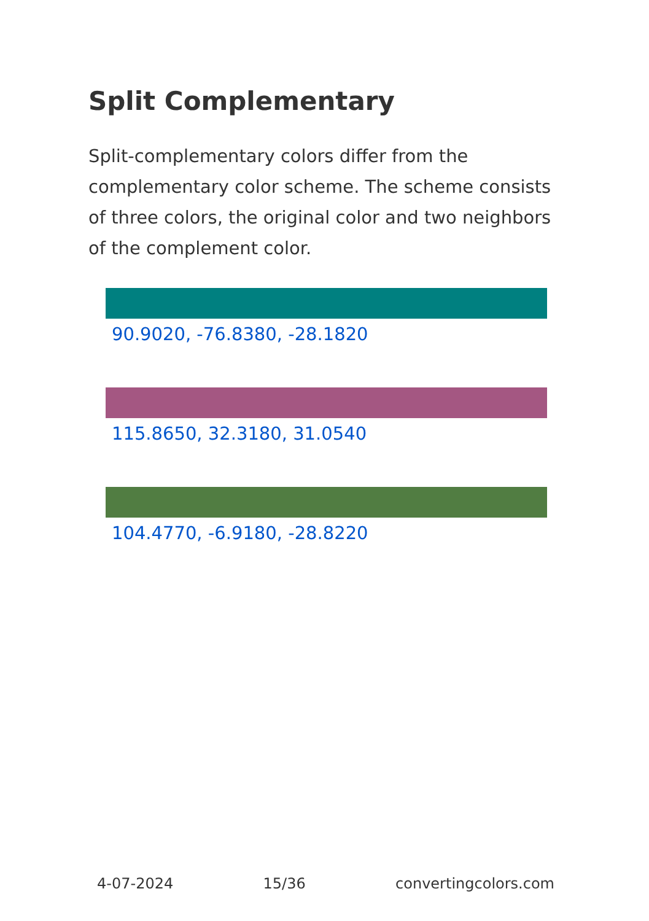Split Complementary
Split-complementary colors differ from the complementary color scheme. The scheme consists of three colors, the original color and two neighbors of the complement color.
90.9020, -76.8380, -28.1820
115.8650, 32.3180, 31.0540
104.4770, -6.9180, -28.8220
4-07-2024 15/36 convertingcolors.com